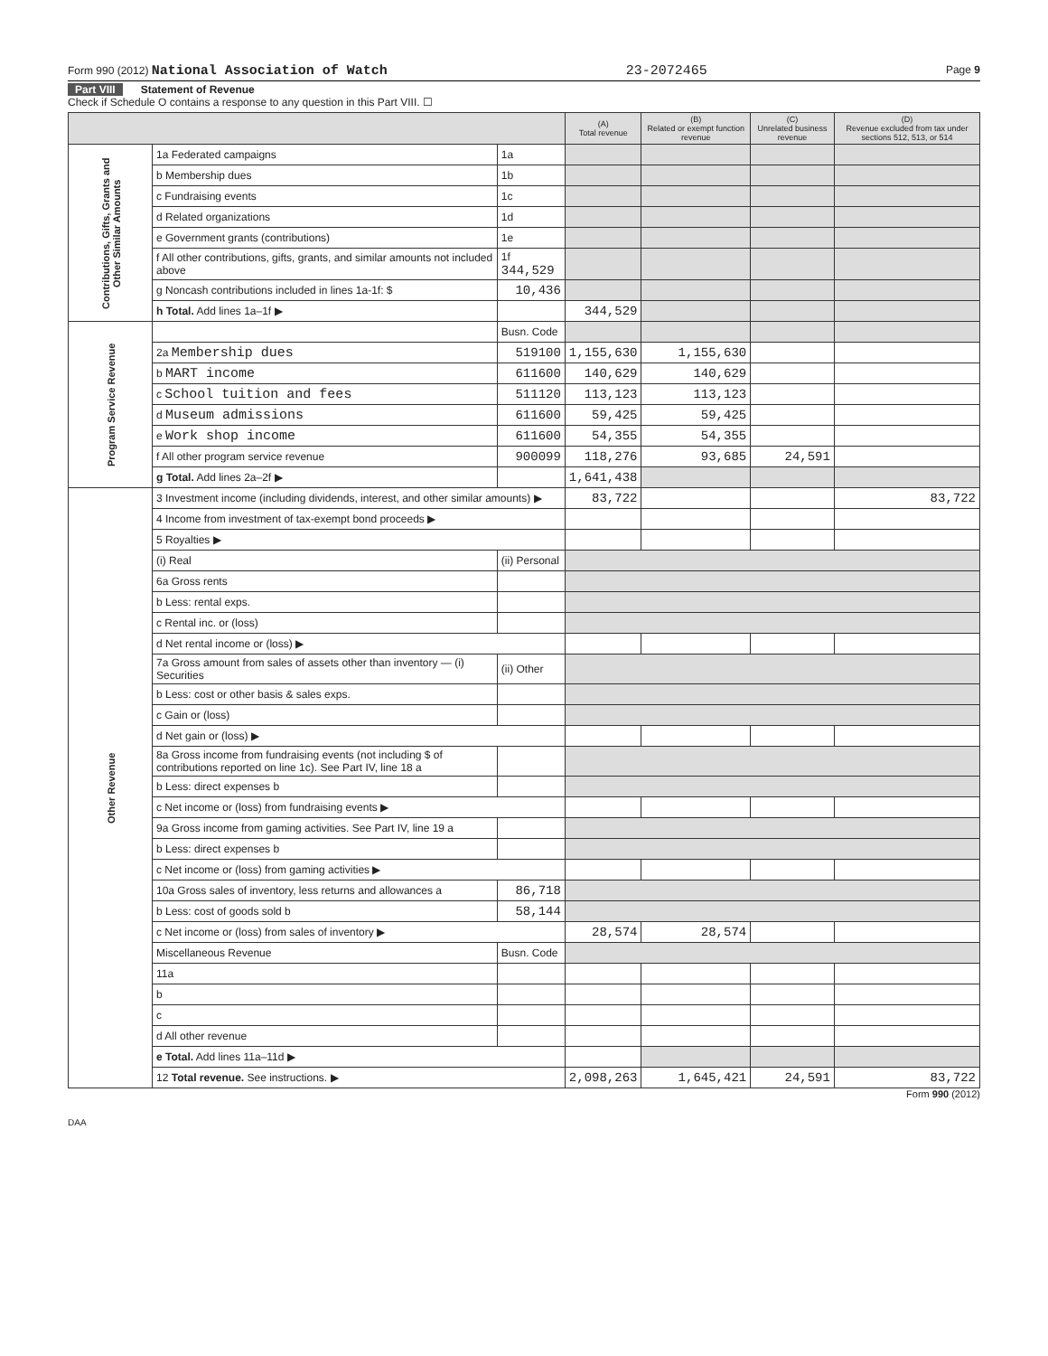Form 990 (2012) National Association of Watch 23-2072465 Page 9
Part VIII Statement of Revenue
Check if Schedule O contains a response to any question in this Part VIII. ☐
| | | | (A) Total revenue | (B) Related or exempt function revenue | (C) Unrelated business revenue | (D) Revenue excluded from tax under sections 512, 513, or 514 |
| --- | --- | --- | --- | --- | --- | --- |
| Contributions, Gifts, Grants and Other Similar Amounts | 1a Federated campaigns | 1a | | | | |
| | b Membership dues | 1b | | | | |
| | c Fundraising events | 1c | | | | |
| | d Related organizations | 1d | | | | |
| | e Government grants (contributions) | 1e | | | | |
| | f All other contributions, gifts, grants, and similar amounts not included above | 1f 344,529 | | | | |
| | g Noncash contributions included in lines 1a-1f: $ | 10,436 | | | | |
| | h Total. Add lines 1a–1f ▶ | | 344,529 | | | |
| Program Service Revenue | | Busn. Code | | | | |
| | 2a Membership dues | 519100 | 1,155,630 | 1,155,630 | | |
| | b MART income | 611600 | 140,629 | 140,629 | | |
| | c School tuition and fees | 511120 | 113,123 | 113,123 | | |
| | d Museum admissions | 611600 | 59,425 | 59,425 | | |
| | e Work shop income | 611600 | 54,355 | 54,355 | | |
| | f All other program service revenue | 900099 | 118,276 | 93,685 | 24,591 | |
| | g Total. Add lines 2a–2f ▶ | | 1,641,438 | | | |
| Other Revenue | 3 Investment income (including dividends, interest, and other similar amounts) ▶ | | 83,722 | | | 83,722 |
| | 4 Income from investment of tax-exempt bond proceeds ▶ | | | | | |
| | 5 Royalties ▶ | | | | | |
| | (i) Real | (ii) Personal | | | | |
| | 6a Gross rents | | | | | |
| | b Less: rental exps. | | | | | |
| | c Rental inc. or (loss) | | | | | |
| | d Net rental income or (loss) ▶ | | | | | |
| | 7a Gross amount from sales of assets other than inventory — (i) Securities | (ii) Other | | | | |
| | b Less: cost or other basis & sales exps. | | | | | |
| | c Gain or (loss) | | | | | |
| | d Net gain or (loss) ▶ | | | | | |
| | 8a Gross income from fundraising events (not including $ of contributions reported on line 1c). See Part IV, line 18 a | | | | | |
| | b Less: direct expenses b | | | | | |
| | c Net income or (loss) from fundraising events ▶ | | | | | |
| | 9a Gross income from gaming activities. See Part IV, line 19 a | | | | | |
| | b Less: direct expenses b | | | | | |
| | c Net income or (loss) from gaming activities ▶ | | | | | |
| | 10a Gross sales of inventory, less returns and allowances a | 86,718 | | | | |
| | b Less: cost of goods sold b | 58,144 | | | | |
| | c Net income or (loss) from sales of inventory ▶ | | 28,574 | 28,574 | | |
| | Miscellaneous Revenue | Busn. Code | | | | |
| | 11a | | | | | |
| | b | | | | | |
| | c | | | | | |
| | d All other revenue | | | | | |
| | e Total. Add lines 11a–11d ▶ | | | | | |
| | 12 Total revenue. See instructions. ▶ | | 2,098,263 | 1,645,421 | 24,591 | 83,722 |
Form 990 (2012)
DAA